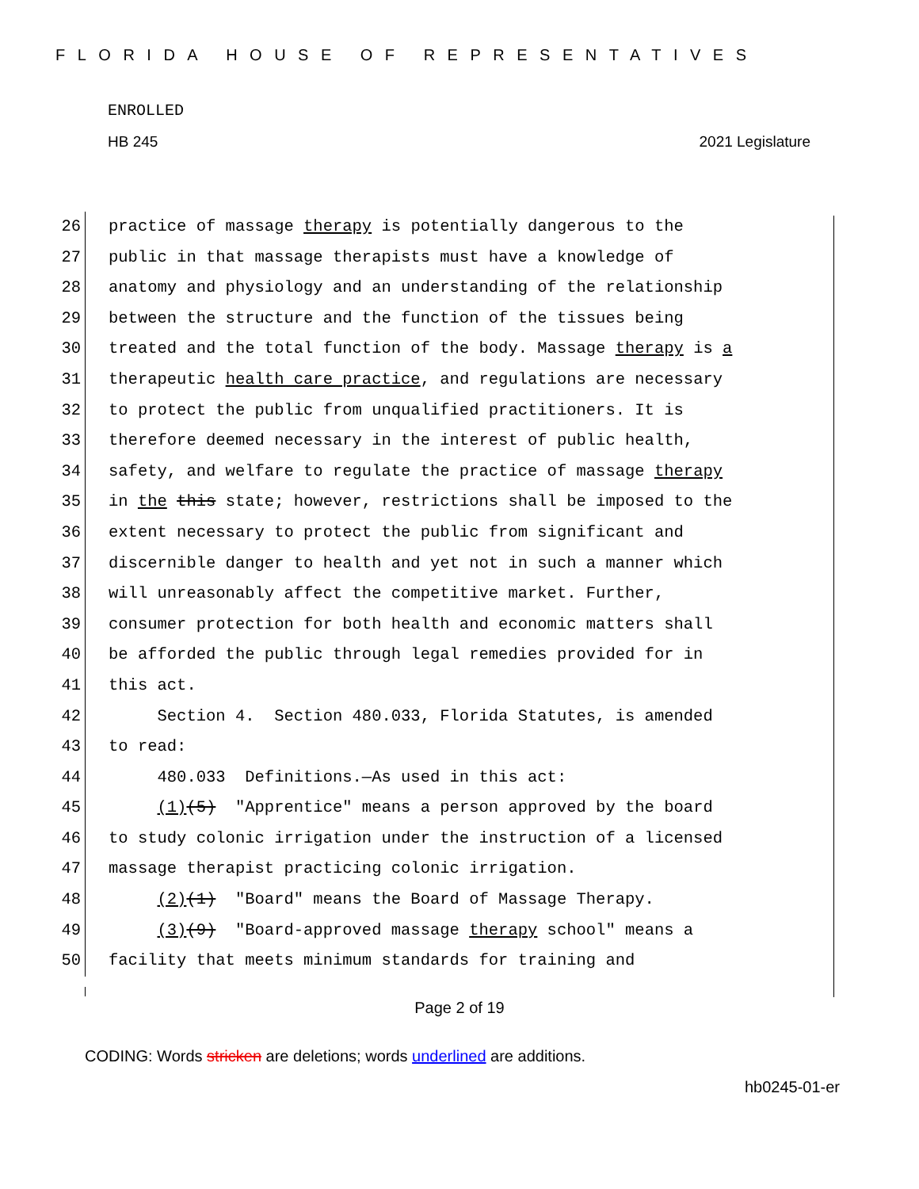FLORIDA HOUSE OF REPRESENTATIVES
ENROLLED
HB 245 2021 Legislature
26 practice of massage therapy is potentially dangerous to the
27 public in that massage therapists must have a knowledge of
28 anatomy and physiology and an understanding of the relationship
29 between the structure and the function of the tissues being
30 treated and the total function of the body. Massage therapy is a
31 therapeutic health care practice, and regulations are necessary
32 to protect the public from unqualified practitioners. It is
33 therefore deemed necessary in the interest of public health,
34 safety, and welfare to regulate the practice of massage therapy
35 in the this state; however, restrictions shall be imposed to the
36 extent necessary to protect the public from significant and
37 discernible danger to health and yet not in such a manner which
38 will unreasonably affect the competitive market. Further,
39 consumer protection for both health and economic matters shall
40 be afforded the public through legal remedies provided for in
41 this act.
42 Section 4. Section 480.033, Florida Statutes, is amended
43 to read:
44 480.033 Definitions.—As used in this act:
45 (1)(5) "Apprentice" means a person approved by the board
46 to study colonic irrigation under the instruction of a licensed
47 massage therapist practicing colonic irrigation.
48 (2)(1) "Board" means the Board of Massage Therapy.
49 (3)(9) "Board-approved massage therapy school" means a
50 facility that meets minimum standards for training and
Page 2 of 19
CODING: Words stricken are deletions; words underlined are additions.
hb0245-01-er